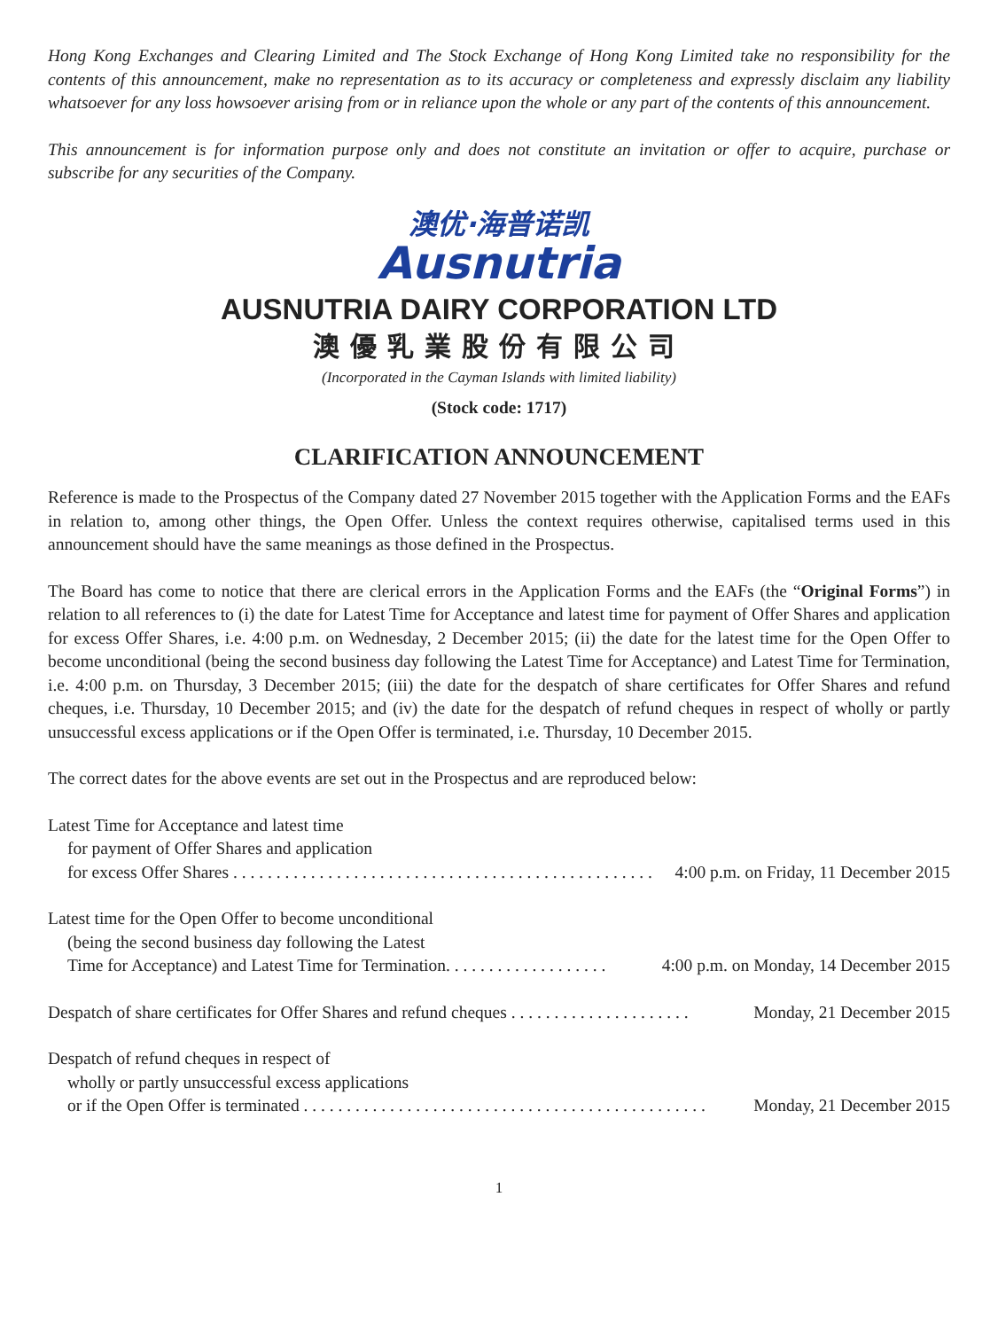Hong Kong Exchanges and Clearing Limited and The Stock Exchange of Hong Kong Limited take no responsibility for the contents of this announcement, make no representation as to its accuracy or completeness and expressly disclaim any liability whatsoever for any loss howsoever arising from or in reliance upon the whole or any part of the contents of this announcement.
This announcement is for information purpose only and does not constitute an invitation or offer to acquire, purchase or subscribe for any securities of the Company.
澳优·海普诺凯
Ausnutria
AUSNUTRIA DAIRY CORPORATION LTD
澳優乳業股份有限公司
(Incorporated in the Cayman Islands with limited liability)
(Stock code: 1717)
CLARIFICATION ANNOUNCEMENT
Reference is made to the Prospectus of the Company dated 27 November 2015 together with the Application Forms and the EAFs in relation to, among other things, the Open Offer. Unless the context requires otherwise, capitalised terms used in this announcement should have the same meanings as those defined in the Prospectus.
The Board has come to notice that there are clerical errors in the Application Forms and the EAFs (the “Original Forms”) in relation to all references to (i) the date for Latest Time for Acceptance and latest time for payment of Offer Shares and application for excess Offer Shares, i.e. 4:00 p.m. on Wednesday, 2 December 2015; (ii) the date for the latest time for the Open Offer to become unconditional (being the second business day following the Latest Time for Acceptance) and Latest Time for Termination, i.e. 4:00 p.m. on Thursday, 3 December 2015; (iii) the date for the despatch of share certificates for Offer Shares and refund cheques, i.e. Thursday, 10 December 2015; and (iv) the date for the despatch of refund cheques in respect of wholly or partly unsuccessful excess applications or if the Open Offer is terminated, i.e. Thursday, 10 December 2015.
The correct dates for the above events are set out in the Prospectus and are reproduced below:
Latest Time for Acceptance and latest time
for payment of Offer Shares and application
for excess Offer Shares . . . . . . . . . . . . . . . . . . . . . . . . . . . . . . . . . . . . . . . . . . . . . . . . . 4:00 p.m. on Friday, 11 December 2015
Latest time for the Open Offer to become unconditional
(being the second business day following the Latest
Time for Acceptance) and Latest Time for Termination. . . . . . . . . . . . . . . . . . . 4:00 p.m. on Monday, 14 December 2015
Despatch of share certificates for Offer Shares and refund cheques . . . . . . . . . . . . . . . . . . . . . Monday, 21 December 2015
Despatch of refund cheques in respect of
wholly or partly unsuccessful excess applications
or if the Open Offer is terminated . . . . . . . . . . . . . . . . . . . . . . . . . . . . . . . . . . . . . . . . . . . . . . . Monday, 21 December 2015
1